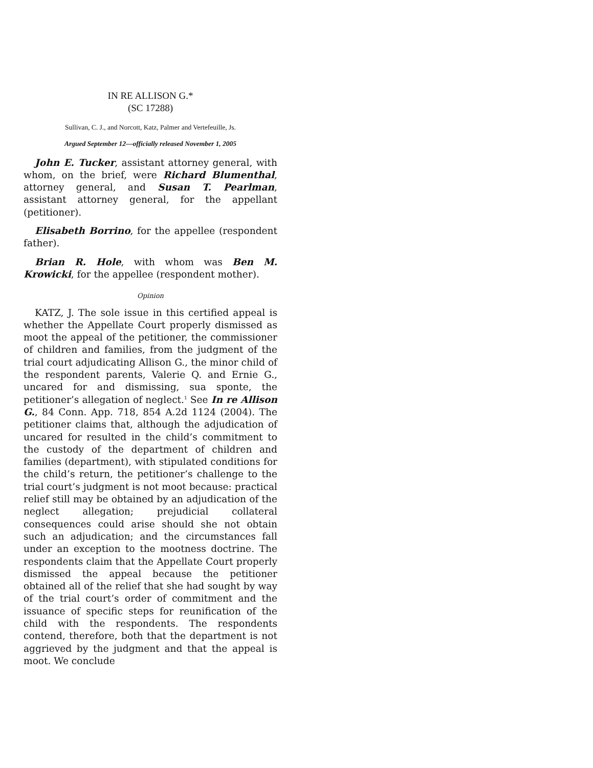IN RE ALLISON G.*
(SC 17288)
Sullivan, C. J., and Norcott, Katz, Palmer and Vertefeuille, Js.
Argued September 12—officially released November 1, 2005
John E. Tucker, assistant attorney general, with whom, on the brief, were Richard Blumenthal, attorney general, and Susan T. Pearlman, assistant attorney general, for the appellant (petitioner).
Elisabeth Borrino, for the appellee (respondent father).
Brian R. Hole, with whom was Ben M. Krowicki, for the appellee (respondent mother).
Opinion
KATZ, J. The sole issue in this certified appeal is whether the Appellate Court properly dismissed as moot the appeal of the petitioner, the commissioner of children and families, from the judgment of the trial court adjudicating Allison G., the minor child of the respondent parents, Valerie Q. and Ernie G., uncared for and dismissing, sua sponte, the petitioner’s allegation of neglect.<sup>1</sup> See In re Allison G., 84 Conn. App. 718, 854 A.2d 1124 (2004). The petitioner claims that, although the adjudication of uncared for resulted in the child’s commitment to the custody of the department of children and families (department), with stipulated conditions for the child’s return, the petitioner’s challenge to the trial court’s judgment is not moot because: practical relief still may be obtained by an adjudication of the neglect allegation; prejudicial collateral consequences could arise should she not obtain such an adjudication; and the circumstances fall under an exception to the mootness doctrine. The respondents claim that the Appellate Court properly dismissed the appeal because the petitioner obtained all of the relief that she had sought by way of the trial court’s order of commitment and the issuance of specific steps for reunification of the child with the respondents. The respondents contend, therefore, both that the department is not aggrieved by the judgment and that the appeal is moot. We conclude